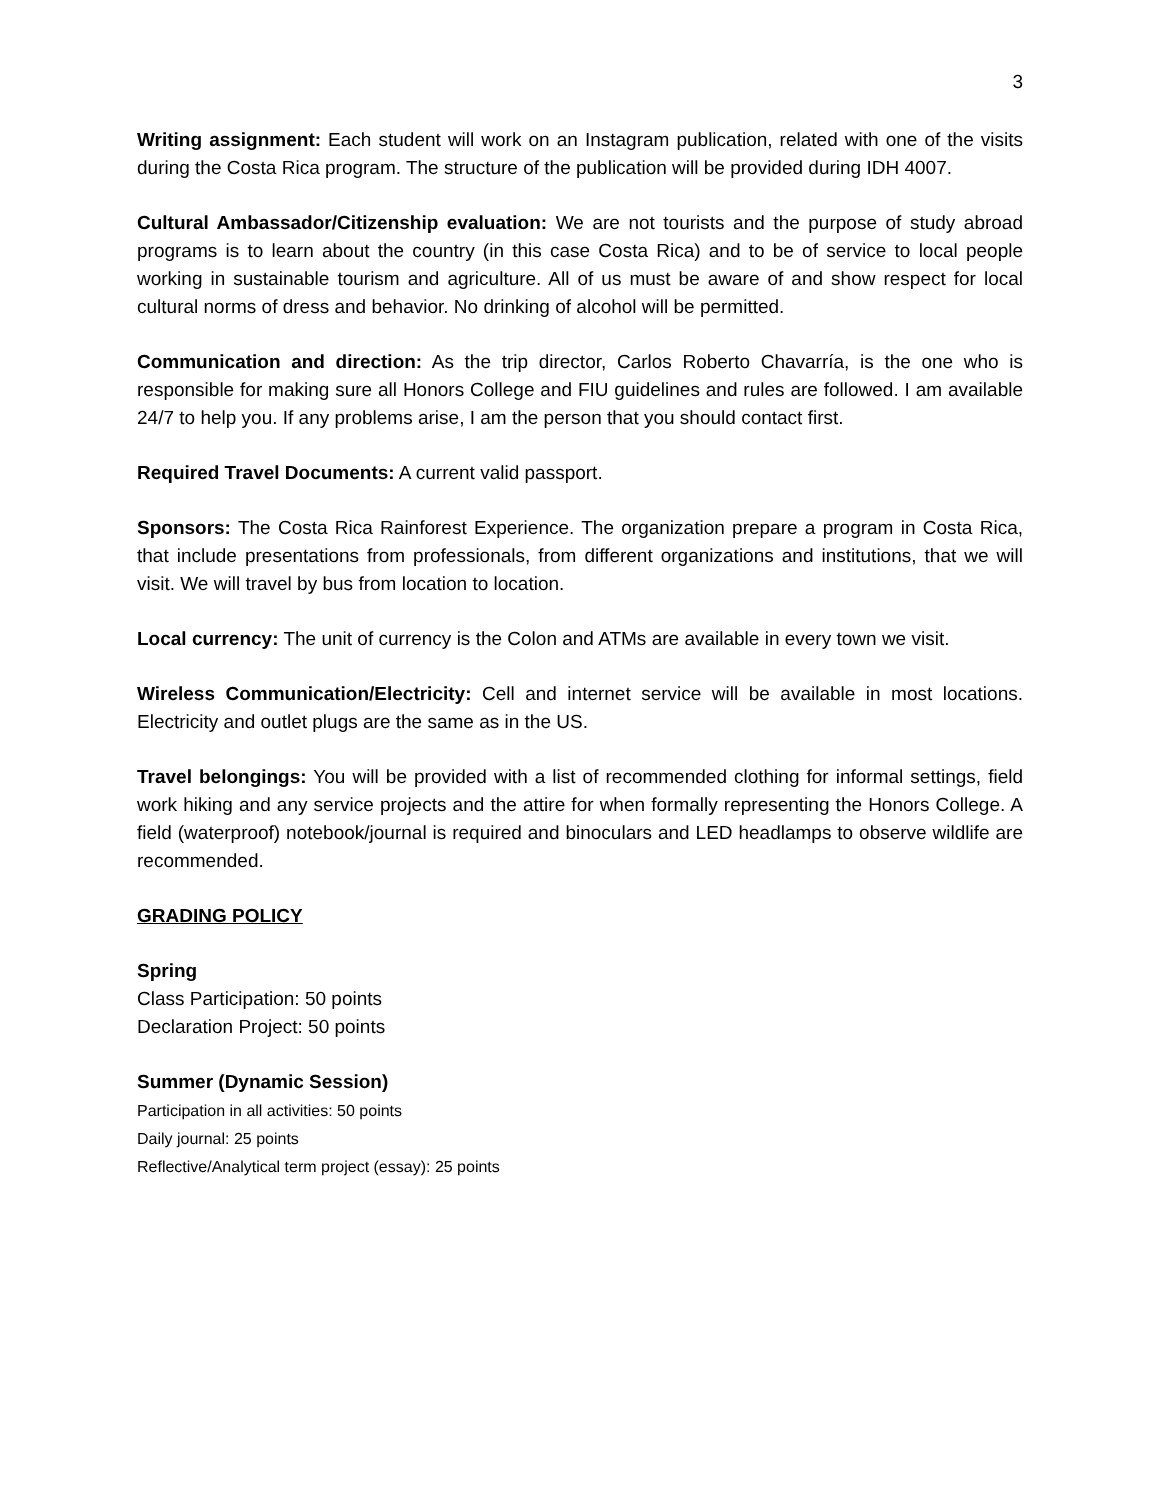3
Writing assignment: Each student will work on an Instagram publication, related with one of the visits during the Costa Rica program. The structure of the publication will be provided during IDH 4007.
Cultural Ambassador/Citizenship evaluation: We are not tourists and the purpose of study abroad programs is to learn about the country (in this case Costa Rica) and to be of service to local people working in sustainable tourism and agriculture. All of us must be aware of and show respect for local cultural norms of dress and behavior. No drinking of alcohol will be permitted.
Communication and direction: As the trip director, Carlos Roberto Chavarría, is the one who is responsible for making sure all Honors College and FIU guidelines and rules are followed. I am available 24/7 to help you. If any problems arise, I am the person that you should contact first.
Required Travel Documents: A current valid passport.
Sponsors: The Costa Rica Rainforest Experience. The organization prepare a program in Costa Rica, that include presentations from professionals, from different organizations and institutions, that we will visit. We will travel by bus from location to location.
Local currency: The unit of currency is the Colon and ATMs are available in every town we visit.
Wireless Communication/Electricity: Cell and internet service will be available in most locations. Electricity and outlet plugs are the same as in the US.
Travel belongings: You will be provided with a list of recommended clothing for informal settings, field work hiking and any service projects and the attire for when formally representing the Honors College. A field (waterproof) notebook/journal is required and binoculars and LED headlamps to observe wildlife are recommended.
GRADING POLICY
Spring
Class Participation: 50 points
Declaration Project: 50 points
Summer (Dynamic Session)
Participation in all activities: 50 points
Daily journal: 25 points
Reflective/Analytical term project (essay): 25 points